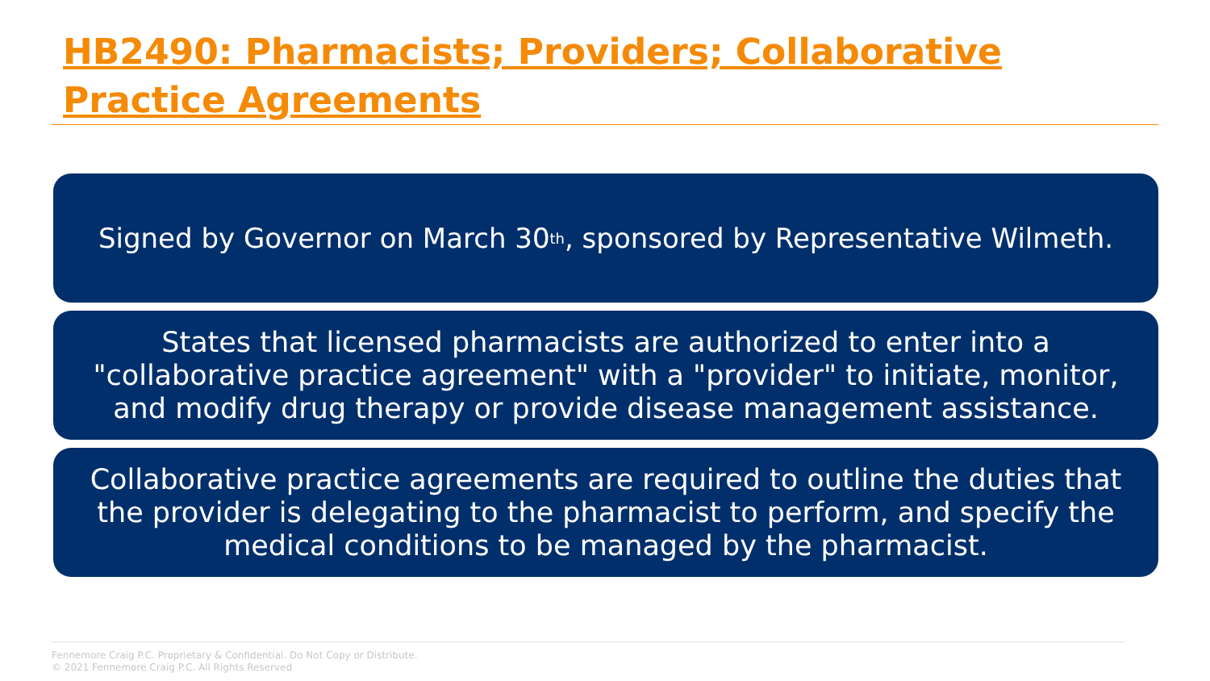HB2490: Pharmacists; Providers; Collaborative Practice Agreements
Signed by Governor on March 30<sup>th</sup>, sponsored by Representative Wilmeth.
States that licensed pharmacists are authorized to enter into a "collaborative practice agreement" with a "provider" to initiate, monitor, and modify drug therapy or provide disease management assistance.
Collaborative practice agreements are required to outline the duties that the provider is delegating to the pharmacist to perform, and specify the medical conditions to be managed by the pharmacist.
Fennemore Craig P.C. Proprietary & Confidential. Do Not Copy or Distribute.
© 2021 Fennemore Craig P.C. All Rights Reserved